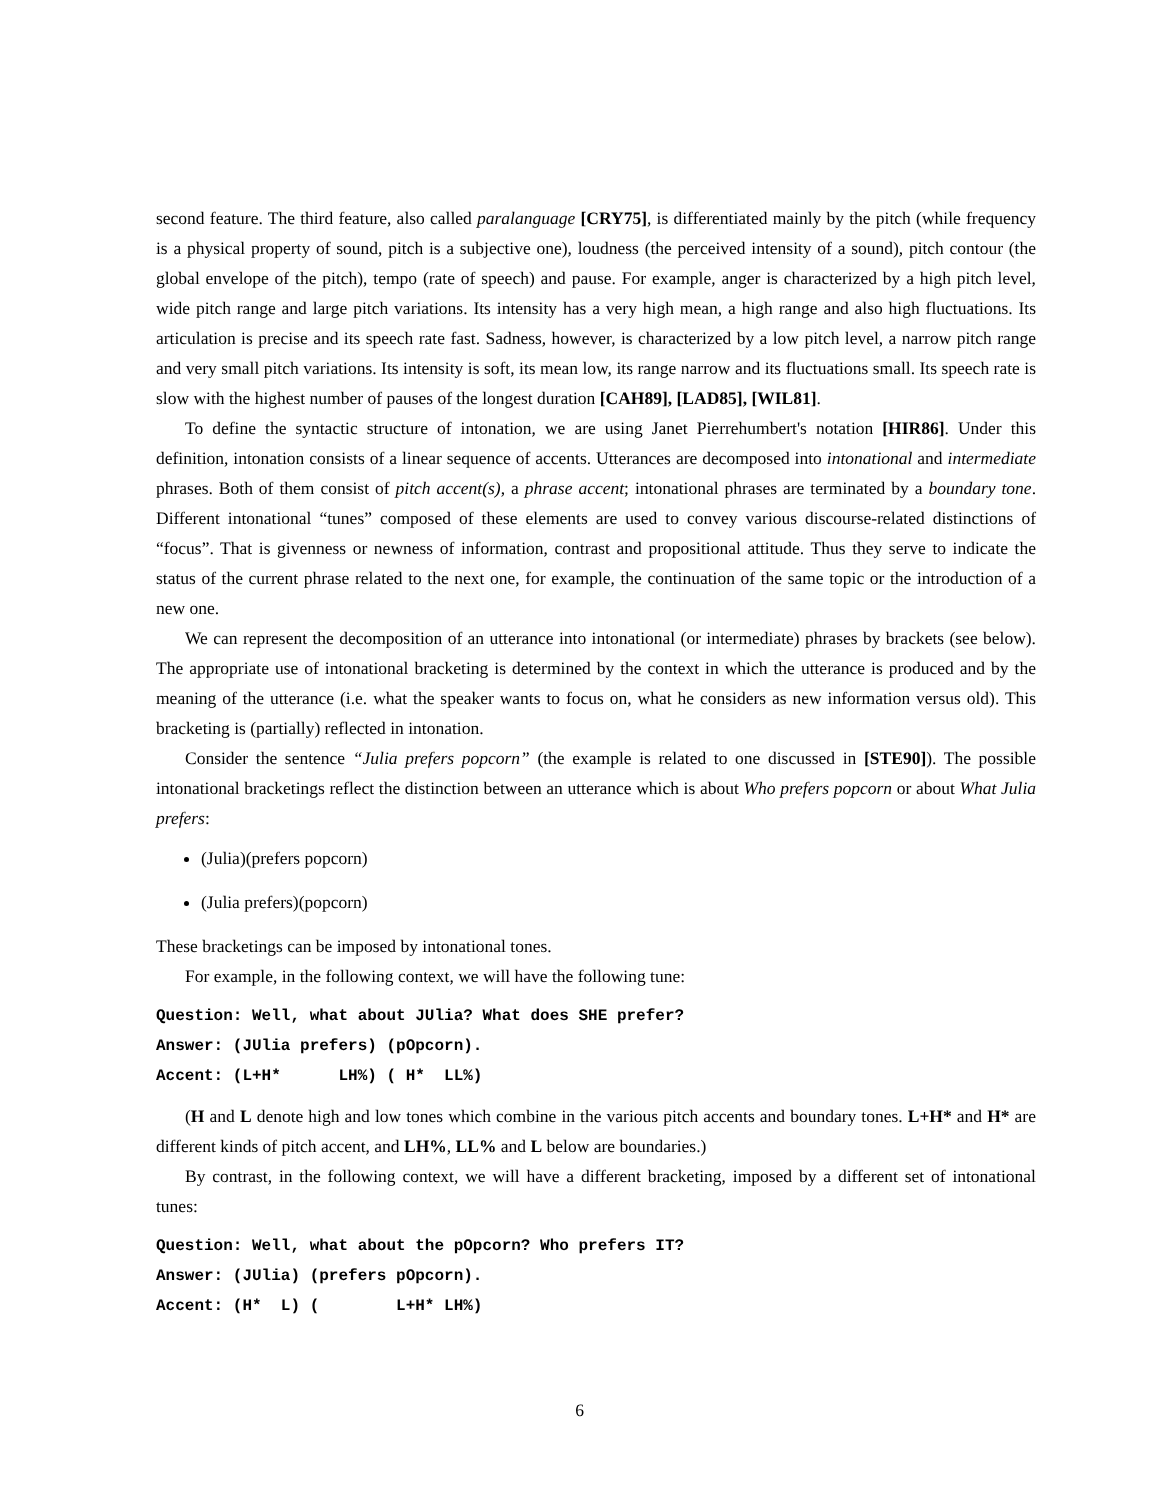second feature. The third feature, also called paralanguage [CRY75], is differentiated mainly by the pitch (while frequency is a physical property of sound, pitch is a subjective one), loudness (the perceived intensity of a sound), pitch contour (the global envelope of the pitch), tempo (rate of speech) and pause. For example, anger is characterized by a high pitch level, wide pitch range and large pitch variations. Its intensity has a very high mean, a high range and also high fluctuations. Its articulation is precise and its speech rate fast. Sadness, however, is characterized by a low pitch level, a narrow pitch range and very small pitch variations. Its intensity is soft, its mean low, its range narrow and its fluctuations small. Its speech rate is slow with the highest number of pauses of the longest duration [CAH89], [LAD85], [WIL81].
To define the syntactic structure of intonation, we are using Janet Pierrehumbert's notation [HIR86]. Under this definition, intonation consists of a linear sequence of accents. Utterances are decomposed into intonational and intermediate phrases. Both of them consist of pitch accent(s), a phrase accent; intonational phrases are terminated by a boundary tone. Different intonational “tunes” composed of these elements are used to convey various discourse-related distinctions of “focus”. That is givenness or newness of information, contrast and propositional attitude. Thus they serve to indicate the status of the current phrase related to the next one, for example, the continuation of the same topic or the introduction of a new one.
We can represent the decomposition of an utterance into intonational (or intermediate) phrases by brackets (see below). The appropriate use of intonational bracketing is determined by the context in which the utterance is produced and by the meaning of the utterance (i.e. what the speaker wants to focus on, what he considers as new information versus old). This bracketing is (partially) reflected in intonation.
Consider the sentence “Julia prefers popcorn” (the example is related to one discussed in [STE90]). The possible intonational bracketings reflect the distinction between an utterance which is about Who prefers popcorn or about What Julia prefers:
(Julia)(prefers popcorn)
(Julia prefers)(popcorn)
These bracketings can be imposed by intonational tones.
For example, in the following context, we will have the following tune:
Question: Well, what about JUlia? What does SHE prefer?
Answer: (JUlia prefers) (pOpcorn).
Accent: (L+H*      LH%) ( H*  LL%)
(H and L denote high and low tones which combine in the various pitch accents and boundary tones. L+H* and H* are different kinds of pitch accent, and LH%, LL% and L below are boundaries.)
By contrast, in the following context, we will have a different bracketing, imposed by a different set of intonational tunes:
Question: Well, what about the pOpcorn? Who prefers IT?
Answer: (JUlia) (prefers pOpcorn).
Accent: (H*  L) (        L+H* LH%)
6